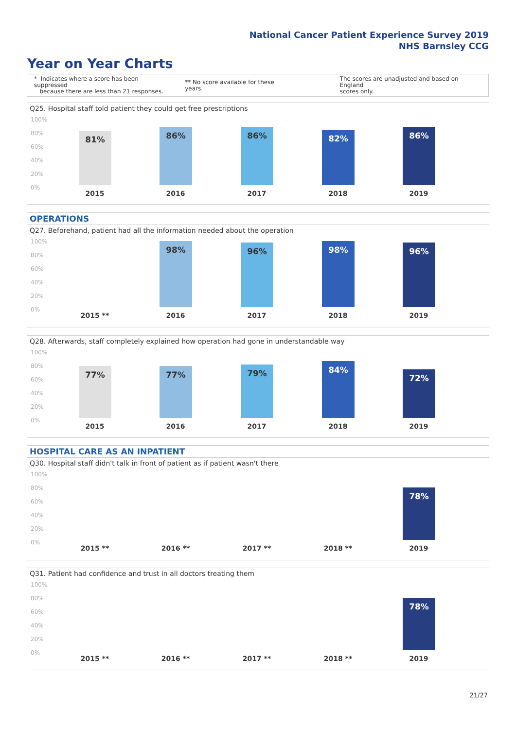National Cancer Patient Experience Survey 2019
NHS Barnsley CCG
Year on Year Charts
* Indicates where a score has been suppressed
because there are less than 21 responses.
** No score available for these years.
The scores are unadjusted and based on England
scores only.
Q25. Hospital staff told patient they could get free prescriptions
100%
80%
60%
40%
20%
0%
81% 86% 86% 82% 86%
2015 2016 2017 2018 2019
OPERATIONS
Q27. Beforehand, patient had all the information needed about the operation
100%
80%
60%
40%
20%
0%
98% 96% 98% 96%
2015 ** 2016 2017 2018 2019
Q28. Afterwards, staff completely explained how operation had gone in understandable way
100%
80%
60%
40%
20%
0%
77% 77% 79% 84% 72%
2015 2016 2017 2018 2019
HOSPITAL CARE AS AN INPATIENT
Q30. Hospital staff didn't talk in front of patient as if patient wasn't there
100%
80%
60%
40%
20%
0%
78%
2015 ** 2016 ** 2017 ** 2018 ** 2019
Q31. Patient had confidence and trust in all doctors treating them
100%
80%
60%
40%
20%
0%
78%
2015 ** 2016 ** 2017 ** 2018 ** 2019
21/27